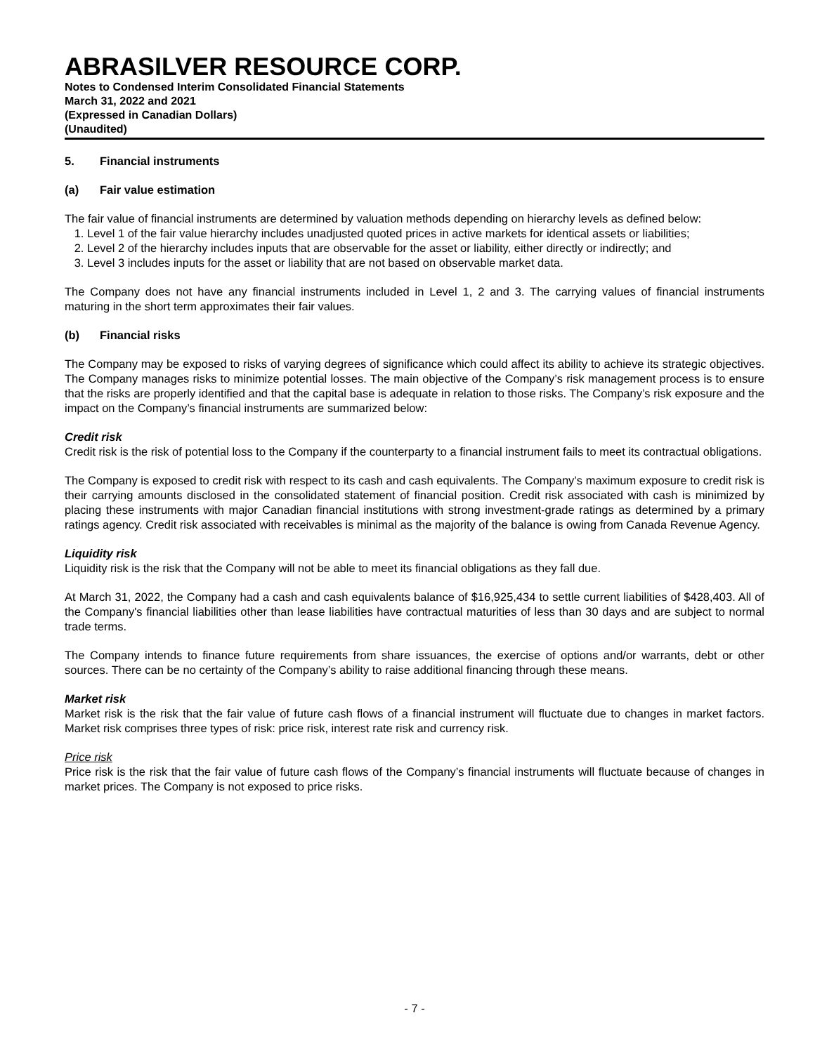ABRASILVER RESOURCE CORP.
Notes to Condensed Interim Consolidated Financial Statements
March 31, 2022 and 2021
(Expressed in Canadian Dollars)
(Unaudited)
5. Financial instruments
(a) Fair value estimation
The fair value of financial instruments are determined by valuation methods depending on hierarchy levels as defined below:
1. Level 1 of the fair value hierarchy includes unadjusted quoted prices in active markets for identical assets or liabilities;
2. Level 2 of the hierarchy includes inputs that are observable for the asset or liability, either directly or indirectly; and
3. Level 3 includes inputs for the asset or liability that are not based on observable market data.
The Company does not have any financial instruments included in Level 1, 2 and 3. The carrying values of financial instruments maturing in the short term approximates their fair values.
(b) Financial risks
The Company may be exposed to risks of varying degrees of significance which could affect its ability to achieve its strategic objectives. The Company manages risks to minimize potential losses. The main objective of the Company’s risk management process is to ensure that the risks are properly identified and that the capital base is adequate in relation to those risks. The Company’s risk exposure and the impact on the Company’s financial instruments are summarized below:
Credit risk
Credit risk is the risk of potential loss to the Company if the counterparty to a financial instrument fails to meet its contractual obligations.
The Company is exposed to credit risk with respect to its cash and cash equivalents. The Company’s maximum exposure to credit risk is their carrying amounts disclosed in the consolidated statement of financial position. Credit risk associated with cash is minimized by placing these instruments with major Canadian financial institutions with strong investment-grade ratings as determined by a primary ratings agency. Credit risk associated with receivables is minimal as the majority of the balance is owing from Canada Revenue Agency.
Liquidity risk
Liquidity risk is the risk that the Company will not be able to meet its financial obligations as they fall due.
At March 31, 2022, the Company had a cash and cash equivalents balance of $16,925,434 to settle current liabilities of $428,403. All of the Company's financial liabilities other than lease liabilities have contractual maturities of less than 30 days and are subject to normal trade terms.
The Company intends to finance future requirements from share issuances, the exercise of options and/or warrants, debt or other sources. There can be no certainty of the Company’s ability to raise additional financing through these means.
Market risk
Market risk is the risk that the fair value of future cash flows of a financial instrument will fluctuate due to changes in market factors. Market risk comprises three types of risk: price risk, interest rate risk and currency risk.
Price risk
Price risk is the risk that the fair value of future cash flows of the Company’s financial instruments will fluctuate because of changes in market prices. The Company is not exposed to price risks.
- 7 -